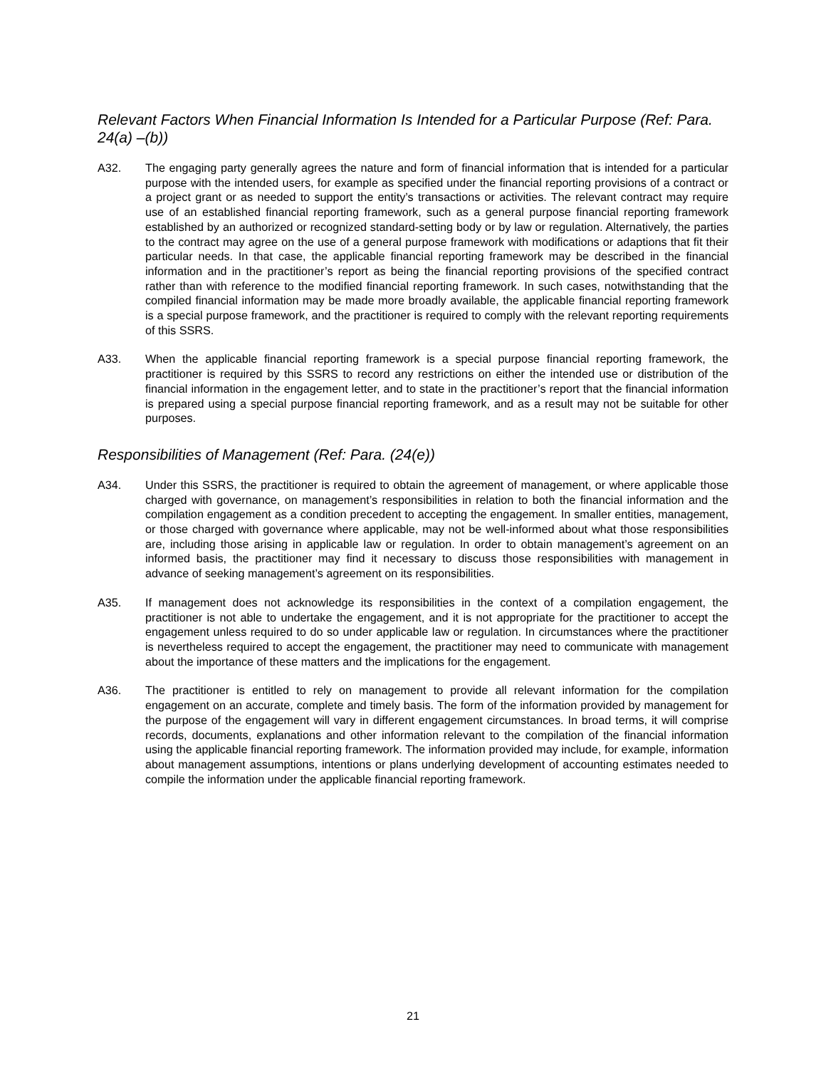Relevant Factors When Financial Information Is Intended for a Particular Purpose (Ref: Para. 24(a) –(b))
A32. The engaging party generally agrees the nature and form of financial information that is intended for a particular purpose with the intended users, for example as specified under the financial reporting provisions of a contract or a project grant or as needed to support the entity’s transactions or activities. The relevant contract may require use of an established financial reporting framework, such as a general purpose financial reporting framework established by an authorized or recognized standard-setting body or by law or regulation. Alternatively, the parties to the contract may agree on the use of a general purpose framework with modifications or adaptions that fit their particular needs. In that case, the applicable financial reporting framework may be described in the financial information and in the practitioner’s report as being the financial reporting provisions of the specified contract rather than with reference to the modified financial reporting framework. In such cases, notwithstanding that the compiled financial information may be made more broadly available, the applicable financial reporting framework is a special purpose framework, and the practitioner is required to comply with the relevant reporting requirements of this SSRS.
A33. When the applicable financial reporting framework is a special purpose financial reporting framework, the practitioner is required by this SSRS to record any restrictions on either the intended use or distribution of the financial information in the engagement letter, and to state in the practitioner’s report that the financial information is prepared using a special purpose financial reporting framework, and as a result may not be suitable for other purposes.
Responsibilities of Management (Ref: Para. (24(e))
A34. Under this SSRS, the practitioner is required to obtain the agreement of management, or where applicable those charged with governance, on management’s responsibilities in relation to both the financial information and the compilation engagement as a condition precedent to accepting the engagement. In smaller entities, management, or those charged with governance where applicable, may not be well-informed about what those responsibilities are, including those arising in applicable law or regulation. In order to obtain management’s agreement on an informed basis, the practitioner may find it necessary to discuss those responsibilities with management in advance of seeking management’s agreement on its responsibilities.
A35. If management does not acknowledge its responsibilities in the context of a compilation engagement, the practitioner is not able to undertake the engagement, and it is not appropriate for the practitioner to accept the engagement unless required to do so under applicable law or regulation. In circumstances where the practitioner is nevertheless required to accept the engagement, the practitioner may need to communicate with management about the importance of these matters and the implications for the engagement.
A36. The practitioner is entitled to rely on management to provide all relevant information for the compilation engagement on an accurate, complete and timely basis. The form of the information provided by management for the purpose of the engagement will vary in different engagement circumstances. In broad terms, it will comprise records, documents, explanations and other information relevant to the compilation of the financial information using the applicable financial reporting framework. The information provided may include, for example, information about management assumptions, intentions or plans underlying development of accounting estimates needed to compile the information under the applicable financial reporting framework.
21